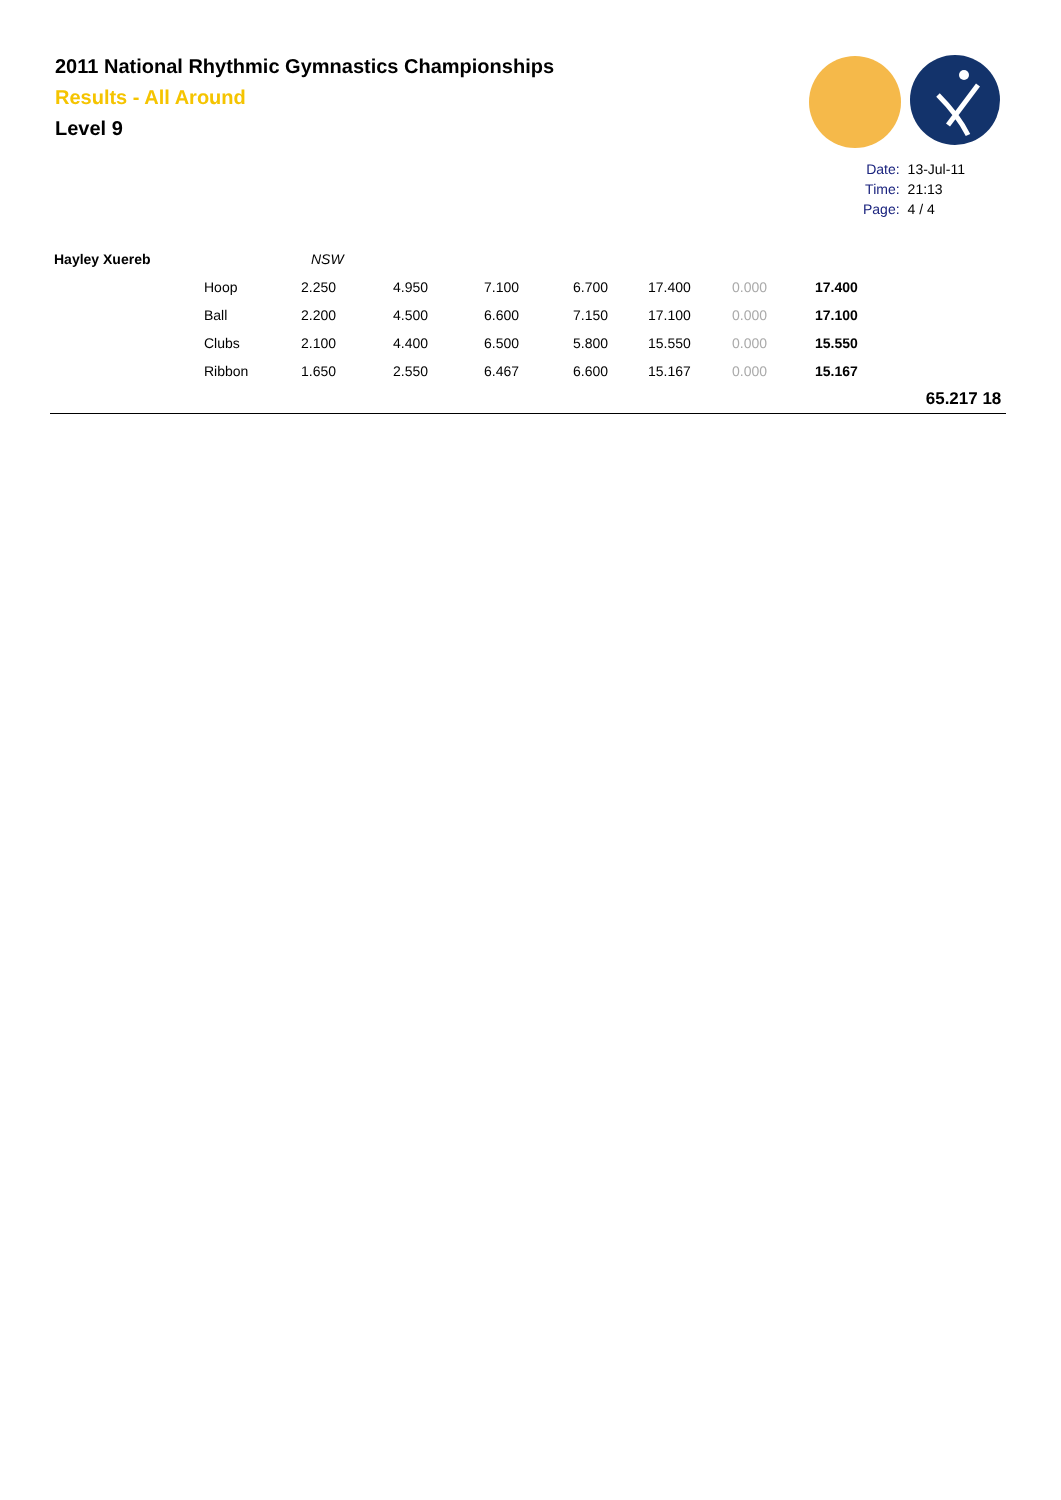2011 National Rhythmic Gymnastics Championships
Results - All Around
Level 9
| Date: | 13-Jul-11 |
| Time: | 21:13 |
| Page: | 4 / 4 |
| Hayley Xuereb | | NSW | | | | | | | | |
| | Hoop | 2.250 | 4.950 | 7.100 | 6.700 | 17.400 | 0.000 | 17.400 | | |
| | Ball | 2.200 | 4.500 | 6.600 | 7.150 | 17.100 | 0.000 | 17.100 | | |
| | Clubs | 2.100 | 4.400 | 6.500 | 5.800 | 15.550 | 0.000 | 15.550 | | |
| | Ribbon | 1.650 | 2.550 | 6.467 | 6.600 | 15.167 | 0.000 | 15.167 | | |
| | | | | | | | | | 65.217 | 18 |